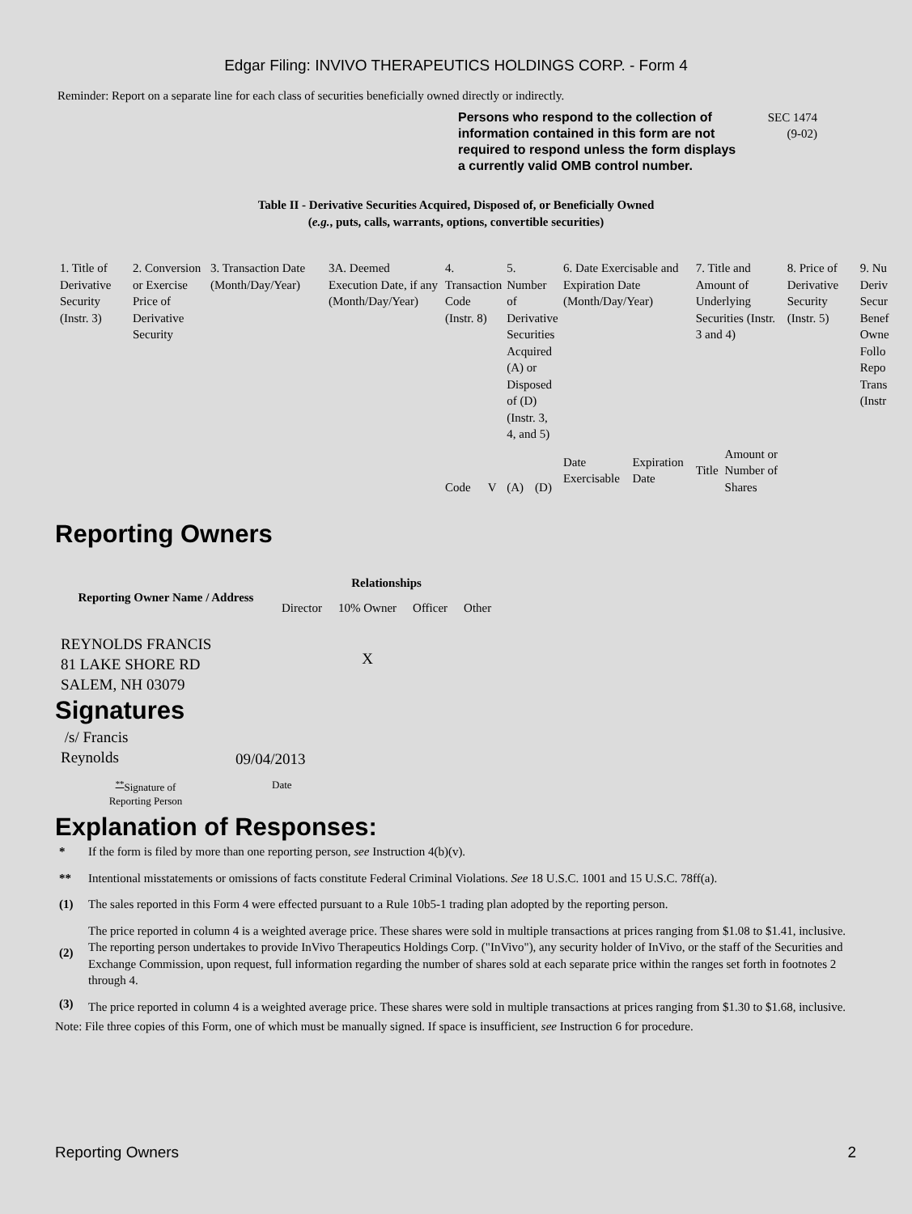Edgar Filing: INVIVO THERAPEUTICS HOLDINGS CORP. - Form 4
Reminder: Report on a separate line for each class of securities beneficially owned directly or indirectly.
Persons who respond to the collection of information contained in this form are not required to respond unless the form displays a currently valid OMB control number.
SEC 1474
(9-02)
Table II - Derivative Securities Acquired, Disposed of, or Beneficially Owned
(e.g., puts, calls, warrants, options, convertible securities)
| 1. Title of Derivative Security (Instr. 3) | 2. Conversion or Exercise Price of Derivative Security | 3. Transaction Date (Month/Day/Year) | 3A. Deemed Execution Date, if any (Month/Day/Year) | 4. Transaction Code (Instr. 8) | | 5. Number of Derivative Securities Acquired (A) or Disposed of (D) (Instr. 3, 4, and 5) | | 6. Date Exercisable and Expiration Date (Month/Day/Year) | | 7. Title and Amount of Underlying Securities (Instr. 3 and 4) | | 8. Price of Derivative Security (Instr. 5) | 9. Nu Deriv Secur Benef Owne Follo Repo Trans (Instr |
| --- | --- | --- | --- | --- | --- | --- | --- | --- | --- | --- | --- | --- | --- |
| | | | | Code | V | (A) | (D) | Date Exercisable | Expiration Date | Title | Amount or Number of Shares | | |
Reporting Owners
| Reporting Owner Name / Address | Relationships | | | |
| --- | --- | --- | --- | --- |
| | Director | 10% Owner | Officer | Other |
| REYNOLDS FRANCIS 81 LAKE SHORE RD SALEM, NH 03079 | | X | | |
Signatures
| /s/ Francis Reynolds | 09/04/2013 |
| <sup>**</sup> Signature of Reporting Person | Date |
Explanation of Responses:
| * | If the form is filed by more than one reporting person, see Instruction 4(b)(v). |
| ** | Intentional misstatements or omissions of facts constitute Federal Criminal Violations. See 18 U.S.C. 1001 and 15 U.S.C. 78ff(a). |
| (1) | The sales reported in this Form 4 were effected pursuant to a Rule 10b5-1 trading plan adopted by the reporting person. |
| (2) | The price reported in column 4 is a weighted average price. These shares were sold in multiple transactions at prices ranging from $1.08 to $1.41, inclusive. The reporting person undertakes to provide InVivo Therapeutics Holdings Corp. ("InVivo"), any security holder of InVivo, or the staff of the Securities and Exchange Commission, upon request, full information regarding the number of shares sold at each separate price within the ranges set forth in footnotes 2 through 4. |
| (3) | The price reported in column 4 is a weighted average price. These shares were sold in multiple transactions at prices ranging from $1.30 to $1.68, inclusive. |
Note: File three copies of this Form, one of which must be manually signed. If space is insufficient, see Instruction 6 for procedure.
Reporting Owners 2